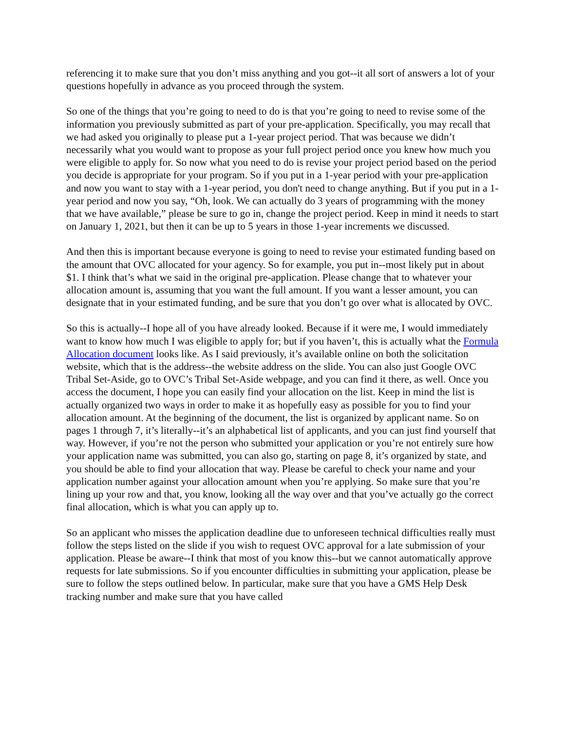referencing it to make sure that you don’t miss anything and you got--it all sort of answers a lot of your questions hopefully in advance as you proceed through the system.
So one of the things that you’re going to need to do is that you’re going to need to revise some of the information you previously submitted as part of your pre-application. Specifically, you may recall that we had asked you originally to please put a 1-year project period. That was because we didn’t necessarily what you would want to propose as your full project period once you knew how much you were eligible to apply for. So now what you need to do is revise your project period based on the period you decide is appropriate for your program. So if you put in a 1-year period with your pre-application and now you want to stay with a 1-year period, you don't need to change anything. But if you put in a 1-year period and now you say, “Oh, look. We can actually do 3 years of programming with the money that we have available,” please be sure to go in, change the project period. Keep in mind it needs to start on January 1, 2021, but then it can be up to 5 years in those 1-year increments we discussed.
And then this is important because everyone is going to need to revise your estimated funding based on the amount that OVC allocated for your agency. So for example, you put in--most likely put in about $1. I think that’s what we said in the original pre-application. Please change that to whatever your allocation amount is, assuming that you want the full amount. If you want a lesser amount, you can designate that in your estimated funding, and be sure that you don’t go over what is allocated by OVC.
So this is actually--I hope all of you have already looked. Because if it were me, I would immediately want to know how much I was eligible to apply for; but if you haven’t, this is actually what the Formula Allocation document looks like. As I said previously, it’s available online on both the solicitation website, which that is the address--the website address on the slide. You can also just Google OVC Tribal Set-Aside, go to OVC’s Tribal Set-Aside webpage, and you can find it there, as well. Once you access the document, I hope you can easily find your allocation on the list. Keep in mind the list is actually organized two ways in order to make it as hopefully easy as possible for you to find your allocation amount. At the beginning of the document, the list is organized by applicant name. So on pages 1 through 7, it’s literally--it’s an alphabetical list of applicants, and you can just find yourself that way. However, if you’re not the person who submitted your application or you’re not entirely sure how your application name was submitted, you can also go, starting on page 8, it’s organized by state, and you should be able to find your allocation that way. Please be careful to check your name and your application number against your allocation amount when you’re applying. So make sure that you’re lining up your row and that, you know, looking all the way over and that you’ve actually go the correct final allocation, which is what you can apply up to.
So an applicant who misses the application deadline due to unforeseen technical difficulties really must follow the steps listed on the slide if you wish to request OVC approval for a late submission of your application. Please be aware--I think that most of you know this--but we cannot automatically approve requests for late submissions. So if you encounter difficulties in submitting your application, please be sure to follow the steps outlined below. In particular, make sure that you have a GMS Help Desk tracking number and make sure that you have called